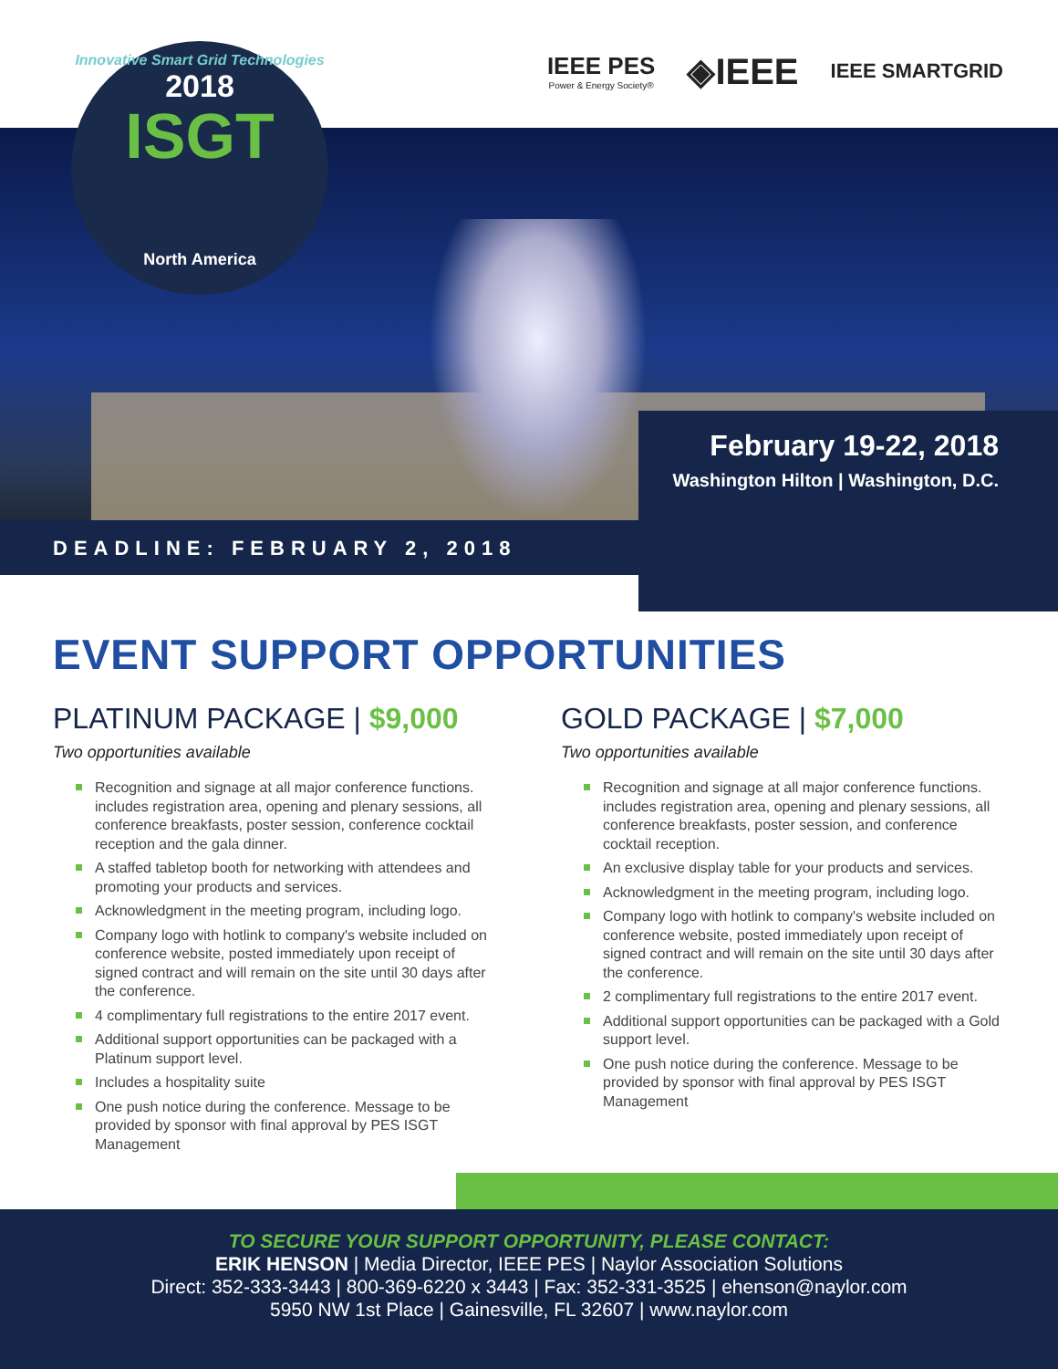Innovative Smart Grid Technologies
2018
ISGT
North America
IEEE PES
Power & Energy Society®
◈IEEE
IEEE SMARTGRID
DEADLINE: FEBRUARY 2, 2018
February 19-22, 2018
Washington Hilton | Washington, D.C.
EVENT SUPPORT OPPORTUNITIES
PLATINUM PACKAGE | $9,000
Two opportunities available
Recognition and signage at all major conference functions. includes registration area, opening and plenary sessions, all conference breakfasts, poster session, conference cocktail reception and the gala dinner.
A staffed tabletop booth for networking with attendees and promoting your products and services.
Acknowledgment in the meeting program, including logo.
Company logo with hotlink to company's website included on conference website, posted immediately upon receipt of signed contract and will remain on the site until 30 days after the conference.
4 complimentary full registrations to the entire 2017 event.
Additional support opportunities can be packaged with a Platinum support level.
Includes a hospitality suite
One push notice during the conference. Message to be provided by sponsor with final approval by PES ISGT Management
GOLD PACKAGE | $7,000
Two opportunities available
Recognition and signage at all major conference functions. includes registration area, opening and plenary sessions, all conference breakfasts, poster session, and conference cocktail reception.
An exclusive display table for your products and services.
Acknowledgment in the meeting program, including logo.
Company logo with hotlink to company's website included on conference website, posted immediately upon receipt of signed contract and will remain on the site until 30 days after the conference.
2 complimentary full registrations to the entire 2017 event.
Additional support opportunities can be packaged with a Gold support level.
One push notice during the conference. Message to be provided by sponsor with final approval by PES ISGT Management
TO SECURE YOUR SUPPORT OPPORTUNITY, PLEASE CONTACT:
ERIK HENSON | Media Director, IEEE PES | Naylor Association Solutions
Direct: 352-333-3443 | 800-369-6220 x 3443 | Fax: 352-331-3525 | ehenson@naylor.com
5950 NW 1st Place | Gainesville, FL 32607 | www.naylor.com